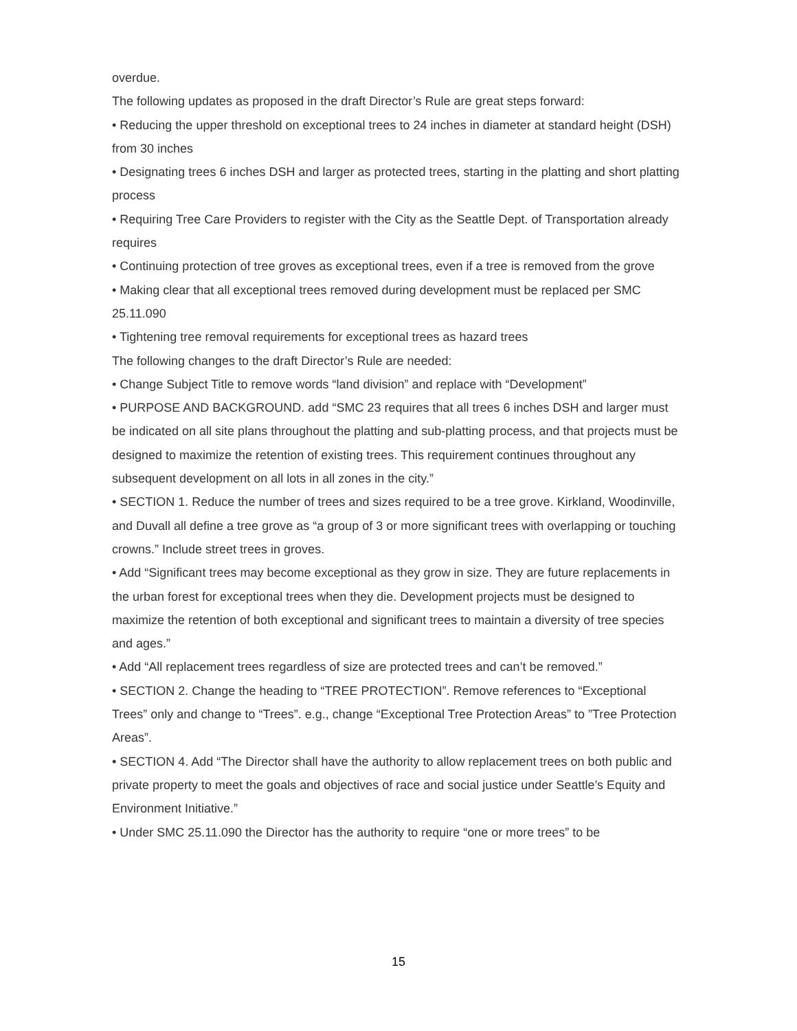overdue.
The following updates as proposed in the draft Director’s Rule are great steps forward:
• Reducing the upper threshold on exceptional trees to 24 inches in diameter at standard height (DSH) from 30 inches
• Designating trees 6 inches DSH and larger as protected trees, starting in the platting and short platting process
• Requiring Tree Care Providers to register with the City as the Seattle Dept. of Transportation already requires
• Continuing protection of tree groves as exceptional trees, even if a tree is removed from the grove
• Making clear that all exceptional trees removed during development must be replaced per SMC 25.11.090
• Tightening tree removal requirements for exceptional trees as hazard trees
The following changes to the draft Director’s Rule are needed:
• Change Subject Title to remove words “land division” and replace with “Development”
• PURPOSE AND BACKGROUND. add “SMC 23 requires that all trees 6 inches DSH and larger must be indicated on all site plans throughout the platting and sub-platting process, and that projects must be designed to maximize the retention of existing trees. This requirement continues throughout any subsequent development on all lots in all zones in the city.”
• SECTION 1. Reduce the number of trees and sizes required to be a tree grove. Kirkland, Woodinville, and Duvall all define a tree grove as “a group of 3 or more significant trees with overlapping or touching crowns.” Include street trees in groves.
• Add “Significant trees may become exceptional as they grow in size. They are future replacements in the urban forest for exceptional trees when they die. Development projects must be designed to maximize the retention of both exceptional and significant trees to maintain a diversity of tree species and ages.”
• Add “All replacement trees regardless of size are protected trees and can’t be removed.”
• SECTION 2. Change the heading to “TREE PROTECTION”. Remove references to “Exceptional Trees” only and change to “Trees”. e.g., change “Exceptional Tree Protection Areas” to ”Tree Protection Areas”.
• SECTION 4. Add “The Director shall have the authority to allow replacement trees on both public and private property to meet the goals and objectives of race and social justice under Seattle’s Equity and Environment Initiative.”
• Under SMC 25.11.090 the Director has the authority to require “one or more trees” to be
15